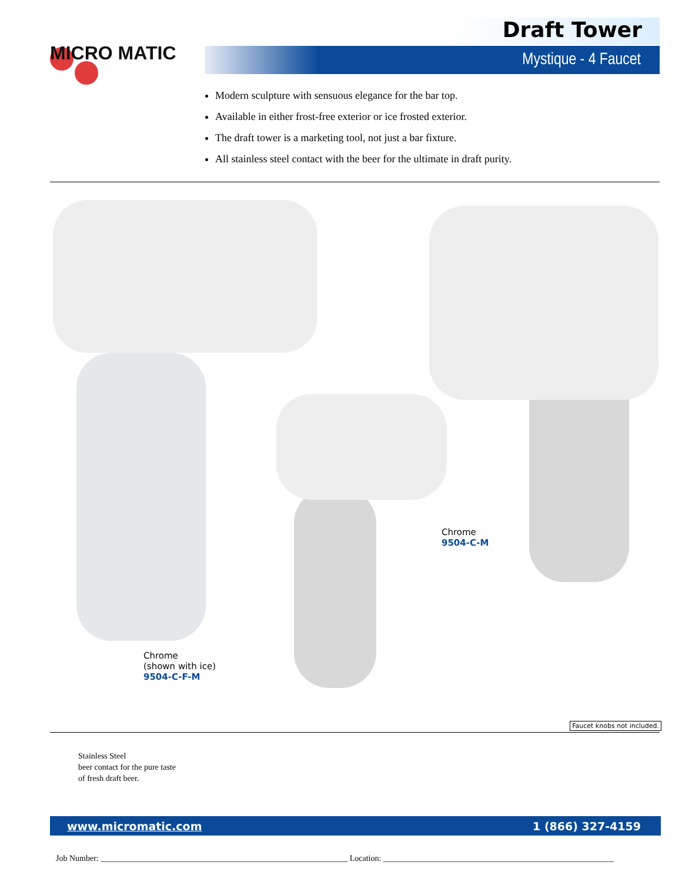MICRO MATIC
Draft Tower
Mystique - 4 Faucet
Modern sculpture with sensuous elegance for the bar top.
Available in either frost-free exterior or ice frosted exterior.
The draft tower is a marketing tool, not just a bar fixture.
All stainless steel contact with the beer for the ultimate in draft purity.
Chrome
9504-C-M
Chrome
(shown with ice)
9504-C-F-M
Faucet knobs not included.
Stainless Steel
beer contact for the pure taste
of fresh draft beer.
www.micromatic.com 1 (866) 327-4159
Job Number: ____________________________________________________________ Location: ________________________________________________________